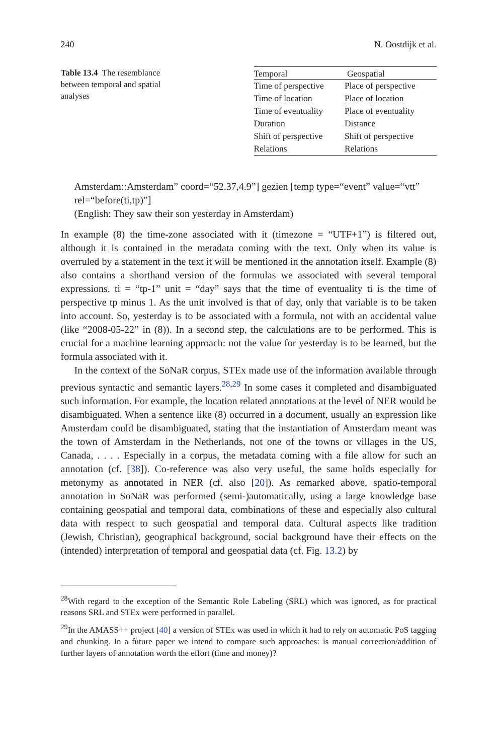240 N. Oostdijk et al.
Table 13.4 The resemblance between temporal and spatial analyses
| Temporal | Geospatial |
| --- | --- |
| Time of perspective | Place of perspective |
| Time of location | Place of location |
| Time of eventuality | Place of eventuality |
| Duration | Distance |
| Shift of perspective | Shift of perspective |
| Relations | Relations |
Amsterdam::Amsterdam” coord=“52.37,4.9”] gezien [temp type=“event” value=“vtt” rel=“before(ti,tp)”]
(English: They saw their son yesterday in Amsterdam)
In example (8) the time-zone associated with it (timezone = “UTF+1”) is filtered out, although it is contained in the metadata coming with the text. Only when its value is overruled by a statement in the text it will be mentioned in the annotation itself. Example (8) also contains a shorthand version of the formulas we associated with several temporal expressions. ti = “tp-1” unit = “day” says that the time of eventuality ti is the time of perspective tp minus 1. As the unit involved is that of day, only that variable is to be taken into account. So, yesterday is to be associated with a formula, not with an accidental value (like “2008-05-22” in (8)). In a second step, the calculations are to be performed. This is crucial for a machine learning approach: not the value for yesterday is to be learned, but the formula associated with it.
In the context of the SoNaR corpus, STEx made use of the information available through previous syntactic and semantic layers.<sup>28,29</sup> In some cases it completed and disambiguated such information. For example, the location related annotations at the level of NER would be disambiguated. When a sentence like (8) occurred in a document, usually an expression like Amsterdam could be disambiguated, stating that the instantiation of Amsterdam meant was the town of Amsterdam in the Netherlands, not one of the towns or villages in the US, Canada, . . . . Especially in a corpus, the metadata coming with a file allow for such an annotation (cf. [38]). Co-reference was also very useful, the same holds especially for metonymy as annotated in NER (cf. also [20]). As remarked above, spatio-temporal annotation in SoNaR was performed (semi-)automatically, using a large knowledge base containing geospatial and temporal data, combinations of these and especially also cultural data with respect to such geospatial and temporal data. Cultural aspects like tradition (Jewish, Christian), geographical background, social background have their effects on the (intended) interpretation of temporal and geospatial data (cf. Fig. 13.2) by
<sup>28</sup> With regard to the exception of the Semantic Role Labeling (SRL) which was ignored, as for practical reasons SRL and STEx were performed in parallel.
<sup>29</sup> In the AMASS++ project [40] a version of STEx was used in which it had to rely on automatic PoS tagging and chunking. In a future paper we intend to compare such approaches: is manual correction/addition of further layers of annotation worth the effort (time and money)?